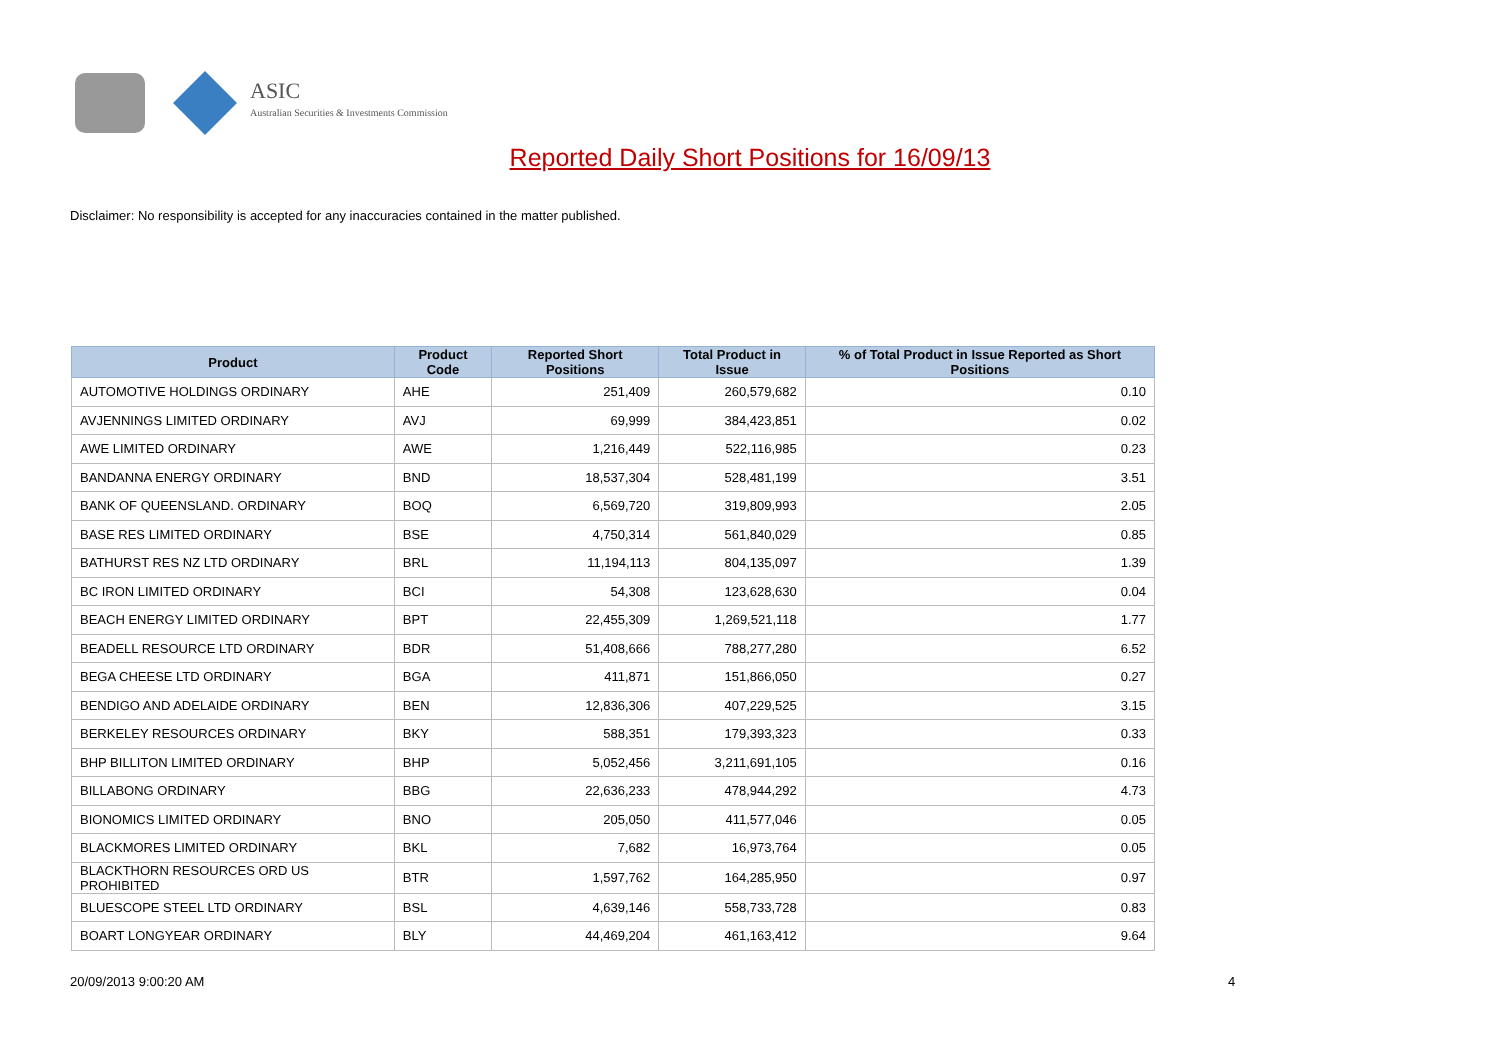ASIC
Australian Securities & Investments Commission
Reported Daily Short Positions for 16/09/13
Disclaimer: No responsibility is accepted for any inaccuracies contained in the matter published.
| Product | Product Code | Reported Short Positions | Total Product in Issue | % of Total Product in Issue Reported as Short Positions |
| --- | --- | --- | --- | --- |
| AUTOMOTIVE HOLDINGS ORDINARY | AHE | 251,409 | 260,579,682 | 0.10 |
| AVJENNINGS LIMITED ORDINARY | AVJ | 69,999 | 384,423,851 | 0.02 |
| AWE LIMITED ORDINARY | AWE | 1,216,449 | 522,116,985 | 0.23 |
| BANDANNA ENERGY ORDINARY | BND | 18,537,304 | 528,481,199 | 3.51 |
| BANK OF QUEENSLAND. ORDINARY | BOQ | 6,569,720 | 319,809,993 | 2.05 |
| BASE RES LIMITED ORDINARY | BSE | 4,750,314 | 561,840,029 | 0.85 |
| BATHURST RES NZ LTD ORDINARY | BRL | 11,194,113 | 804,135,097 | 1.39 |
| BC IRON LIMITED ORDINARY | BCI | 54,308 | 123,628,630 | 0.04 |
| BEACH ENERGY LIMITED ORDINARY | BPT | 22,455,309 | 1,269,521,118 | 1.77 |
| BEADELL RESOURCE LTD ORDINARY | BDR | 51,408,666 | 788,277,280 | 6.52 |
| BEGA CHEESE LTD ORDINARY | BGA | 411,871 | 151,866,050 | 0.27 |
| BENDIGO AND ADELAIDE ORDINARY | BEN | 12,836,306 | 407,229,525 | 3.15 |
| BERKELEY RESOURCES ORDINARY | BKY | 588,351 | 179,393,323 | 0.33 |
| BHP BILLITON LIMITED ORDINARY | BHP | 5,052,456 | 3,211,691,105 | 0.16 |
| BILLABONG ORDINARY | BBG | 22,636,233 | 478,944,292 | 4.73 |
| BIONOMICS LIMITED ORDINARY | BNO | 205,050 | 411,577,046 | 0.05 |
| BLACKMORES LIMITED ORDINARY | BKL | 7,682 | 16,973,764 | 0.05 |
| BLACKTHORN RESOURCES ORD US PROHIBITED | BTR | 1,597,762 | 164,285,950 | 0.97 |
| BLUESCOPE STEEL LTD ORDINARY | BSL | 4,639,146 | 558,733,728 | 0.83 |
| BOART LONGYEAR ORDINARY | BLY | 44,469,204 | 461,163,412 | 9.64 |
20/09/2013 9:00:20 AM 4